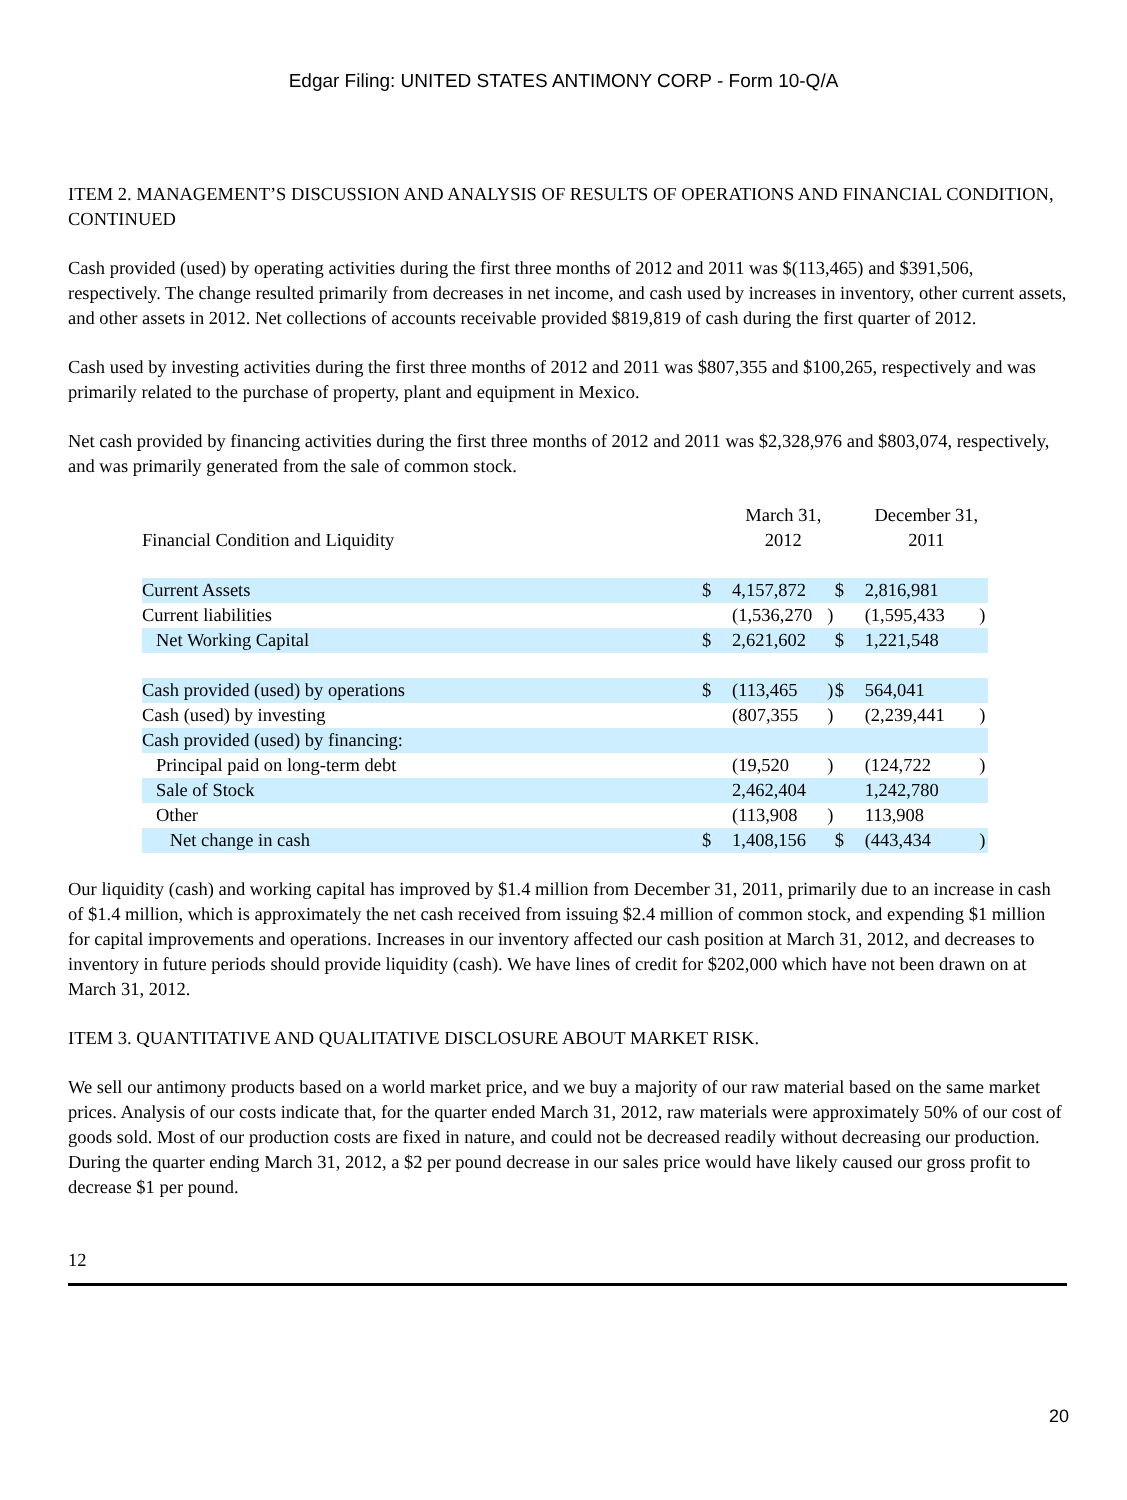Edgar Filing: UNITED STATES ANTIMONY CORP - Form 10-Q/A
ITEM 2. MANAGEMENT’S DISCUSSION AND ANALYSIS OF RESULTS OF OPERATIONS AND FINANCIAL CONDITION, CONTINUED
Cash provided (used) by operating activities during the first three months of 2012 and 2011 was $(113,465) and $391,506, respectively. The change resulted primarily from decreases in net income, and cash used by increases in inventory, other current assets, and other assets in 2012. Net collections of accounts receivable provided $819,819 of cash during the first quarter of 2012.
Cash used by investing activities during the first three months of 2012 and 2011 was $807,355 and $100,265, respectively and was primarily related to the purchase of property, plant and equipment in Mexico.
Net cash provided by financing activities during the first three months of 2012 and 2011 was $2,328,976 and $803,074, respectively, and was primarily generated from the sale of common stock.
| Financial Condition and Liquidity | | March 31, 2012 | | | December 31, 2011 | |
| Current Assets | $ | 4,157,872 | | $ | 2,816,981 | |
| Current liabilities | | (1,536,270 | ) | | (1,595,433 | ) |
| Net Working Capital | $ | 2,621,602 | | $ | 1,221,548 | |
| Cash provided (used) by operations | $ | (113,465 | ) | $ | 564,041 | |
| Cash (used) by investing | | (807,355 | ) | | (2,239,441 | ) |
| Cash provided (used) by financing: | | | | | | |
| Principal paid on long-term debt | | (19,520 | ) | | (124,722 | ) |
| Sale of Stock | | 2,462,404 | | | 1,242,780 | |
| Other | | (113,908 | ) | | 113,908 | |
| Net change in cash | $ | 1,408,156 | | $ | (443,434 | ) |
Our liquidity (cash) and working capital has improved by $1.4 million from December 31, 2011, primarily due to an increase in cash of $1.4 million, which is approximately the net cash received from issuing $2.4 million of common stock, and expending $1 million for capital improvements and operations. Increases in our inventory affected our cash position at March 31, 2012, and decreases to inventory in future periods should provide liquidity (cash). We have lines of credit for $202,000 which have not been drawn on at March 31, 2012.
ITEM 3. QUANTITATIVE AND QUALITATIVE DISCLOSURE ABOUT MARKET RISK.
We sell our antimony products based on a world market price, and we buy a majority of our raw material based on the same market prices. Analysis of our costs indicate that, for the quarter ended March 31, 2012, raw materials were approximately 50% of our cost of goods sold. Most of our production costs are fixed in nature, and could not be decreased readily without decreasing our production. During the quarter ending March 31, 2012, a $2 per pound decrease in our sales price would have likely caused our gross profit to decrease $1 per pound.
12
20